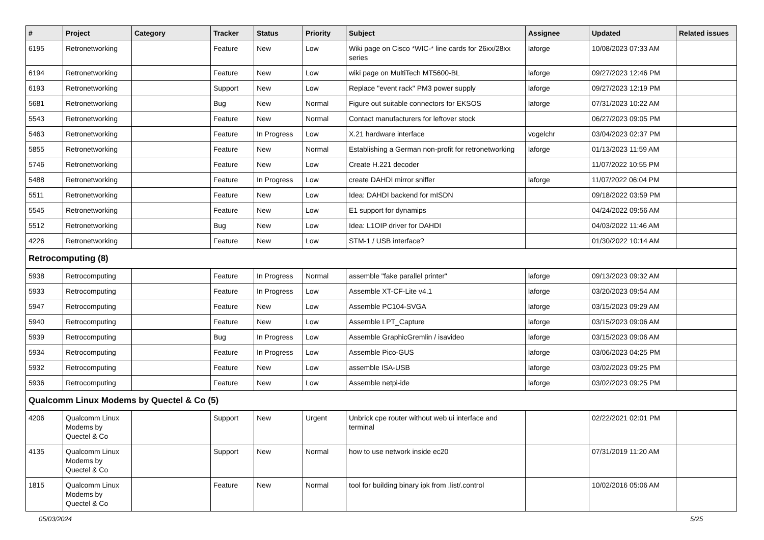| # | Project | Category | Tracker | Status | Priority | Subject | Assignee | Updated | Related issues |
| --- | --- | --- | --- | --- | --- | --- | --- | --- | --- |
| 6195 | Retronetworking | | Feature | New | Low | Wiki page on Cisco *WIC-* line cards for 26xx/28xx series | laforge | 10/08/2023 07:33 AM | |
| 6194 | Retronetworking | | Feature | New | Low | wiki page on MultiTech MT5600-BL | laforge | 09/27/2023 12:46 PM | |
| 6193 | Retronetworking | | Support | New | Low | Replace "event rack" PM3 power supply | laforge | 09/27/2023 12:19 PM | |
| 5681 | Retronetworking | | Bug | New | Normal | Figure out suitable connectors for EKSOS | laforge | 07/31/2023 10:22 AM | |
| 5543 | Retronetworking | | Feature | New | Normal | Contact manufacturers for leftover stock | | 06/27/2023 09:05 PM | |
| 5463 | Retronetworking | | Feature | In Progress | Low | X.21 hardware interface | vogelchr | 03/04/2023 02:37 PM | |
| 5855 | Retronetworking | | Feature | New | Normal | Establishing a German non-profit for retronetworking | laforge | 01/13/2023 11:59 AM | |
| 5746 | Retronetworking | | Feature | New | Low | Create H.221 decoder | | 11/07/2022 10:55 PM | |
| 5488 | Retronetworking | | Feature | In Progress | Low | create DAHDI mirror sniffer | laforge | 11/07/2022 06:04 PM | |
| 5511 | Retronetworking | | Feature | New | Low | Idea: DAHDI backend for mISDN | | 09/18/2022 03:59 PM | |
| 5545 | Retronetworking | | Feature | New | Low | E1 support for dynamips | | 04/24/2022 09:56 AM | |
| 5512 | Retronetworking | | Bug | New | Low | Idea: L1OIP driver for DAHDI | | 04/03/2022 11:46 AM | |
| 4226 | Retronetworking | | Feature | New | Low | STM-1 / USB interface? | | 01/30/2022 10:14 AM | |
| Retrocomputing (8) | | | | | | | | | |
| 5938 | Retrocomputing | | Feature | In Progress | Normal | assemble "fake parallel printer" | laforge | 09/13/2023 09:32 AM | |
| 5933 | Retrocomputing | | Feature | In Progress | Low | Assemble XT-CF-Lite v4.1 | laforge | 03/20/2023 09:54 AM | |
| 5947 | Retrocomputing | | Feature | New | Low | Assemble PC104-SVGA | laforge | 03/15/2023 09:29 AM | |
| 5940 | Retrocomputing | | Feature | New | Low | Assemble LPT_Capture | laforge | 03/15/2023 09:06 AM | |
| 5939 | Retrocomputing | | Bug | In Progress | Low | Assemble GraphicGremlin / isavideo | laforge | 03/15/2023 09:06 AM | |
| 5934 | Retrocomputing | | Feature | In Progress | Low | Assemble Pico-GUS | laforge | 03/06/2023 04:25 PM | |
| 5932 | Retrocomputing | | Feature | New | Low | assemble ISA-USB | laforge | 03/02/2023 09:25 PM | |
| 5936 | Retrocomputing | | Feature | New | Low | Assemble netpi-ide | laforge | 03/02/2023 09:25 PM | |
| Qualcomm Linux Modems by Quectel & Co (5) | | | | | | | | | |
| 4206 | Qualcomm Linux Modems by Quectel & Co | | Support | New | Urgent | Unbrick cpe router without web ui interface and terminal | | 02/22/2021 02:01 PM | |
| 4135 | Qualcomm Linux Modems by Quectel & Co | | Support | New | Normal | how to use network inside ec20 | | 07/31/2019 11:20 AM | |
| 1815 | Qualcomm Linux Modems by Quectel & Co | | Feature | New | Normal | tool for building binary ipk from .list/.control | | 10/02/2016 05:06 AM | |
05/03/2024 5/25